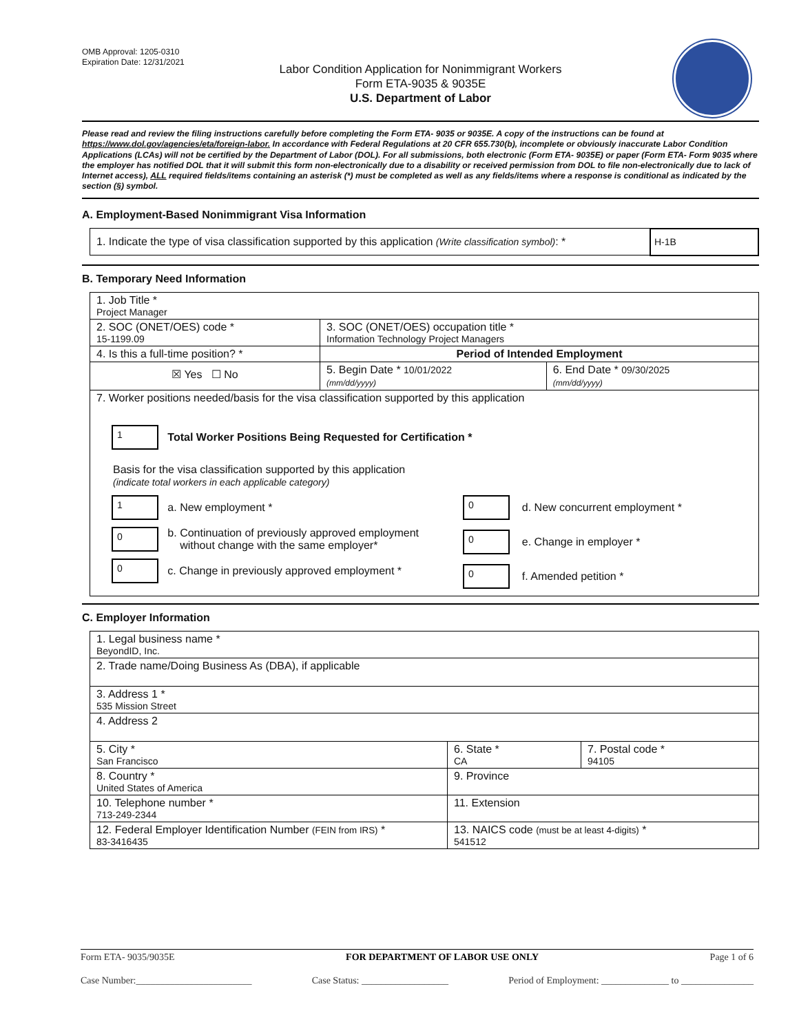OMB Approval: 1205-0310
Expiration Date: 12/31/2021
Labor Condition Application for Nonimmigrant Workers
Form ETA-9035 & 9035E
U.S. Department of Labor
Please read and review the filing instructions carefully before completing the Form ETA- 9035 or 9035E. A copy of the instructions can be found at https://www.dol.gov/agencies/eta/foreign-labor. In accordance with Federal Regulations at 20 CFR 655.730(b), incomplete or obviously inaccurate Labor Condition Applications (LCAs) will not be certified by the Department of Labor (DOL). For all submissions, both electronic (Form ETA- 9035E) or paper (Form ETA- Form 9035 where the employer has notified DOL that it will submit this form non-electronically due to a disability or received permission from DOL to file non-electronically due to lack of Internet access), ALL required fields/items containing an asterisk (*) must be completed as well as any fields/items where a response is conditional as indicated by the section (§) symbol.
A. Employment-Based Nonimmigrant Visa Information
| 1. Indicate the type of visa classification supported by this application (Write classification symbol) : * | H-1B |
B. Temporary Need Information
| 1. Job Title * Project Manager | | |
| 2. SOC (ONET/OES) code * 15-1199.09 | 3. SOC (ONET/OES) occupation title * Information Technology Project Managers | |
| 4. Is this a full-time position? * | Period of Intended Employment | |
| ☒ Yes ☐ No | 5. Begin Date * 10/01/2022 (mm/dd/yyyy) | 6. End Date * 09/30/2025 (mm/dd/yyyy) |
| 7. Worker positions needed/basis for the visa classification supported by this application 1 Total Worker Positions Being Requested for Certification * Basis for the visa classification supported by this application (indicate total workers in each applicable category) 1 a. New employment * 0 b. Continuation of previously approved employment without change with the same employer* 0 c. Change in previously approved employment * 0 d. New concurrent employment * 0 e. Change in employer * 0 f. Amended petition * | | |
C. Employer Information
| 1. Legal business name * BeyondID, Inc. | | |
| 2. Trade name/Doing Business As (DBA), if applicable | | |
| 3. Address 1 * 535 Mission Street | | |
| 4. Address 2 | | |
| 5. City * San Francisco | 6. State * CA | 7. Postal code * 94105 |
| 8. Country * United States of America | 9. Province | |
| 10. Telephone number * 713-249-2344 | 11. Extension | |
| 12. Federal Employer Identification Number (FEIN from IRS) * 83-3416435 | 13. NAICS code (must be at least 4-digits) * 541512 | |
Form ETA- 9035/9035E FOR DEPARTMENT OF LABOR USE ONLY Page 1 of 6
Case Number:________________________ Case Status: __________________ Period of Employment: ______________ to _______________